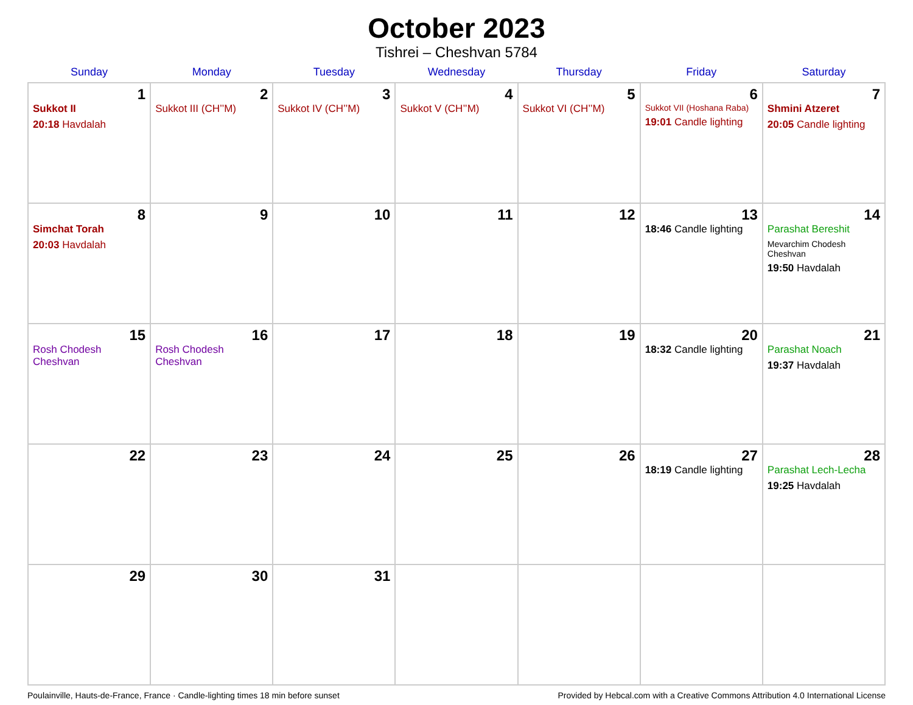October 2023
Tishrei – Cheshvan 5784
| Sunday | Monday | Tuesday | Wednesday | Thursday | Friday | Saturday |
| --- | --- | --- | --- | --- | --- | --- |
| 1 Sukkot II 20:18 Havdalah | 2 Sukkot III (CH’’M) | 3 Sukkot IV (CH’’M) | 4 Sukkot V (CH’’M) | 5 Sukkot VI (CH’’M) | 6 Sukkot VII (Hoshana Raba) 19:01 Candle lighting | 7 Shmini Atzeret 20:05 Candle lighting |
| 8 Simchat Torah 20:03 Havdalah | 9 | 10 | 11 | 12 | 13 18:46 Candle lighting | 14 Parashat Bereshit Mevarchim Chodesh Cheshvan 19:50 Havdalah |
| 15 Rosh Chodesh Cheshvan | 16 Rosh Chodesh Cheshvan | 17 | 18 | 19 | 20 18:32 Candle lighting | 21 Parashat Noach 19:37 Havdalah |
| 22 | 23 | 24 | 25 | 26 | 27 18:19 Candle lighting | 28 Parashat Lech-Lecha 19:25 Havdalah |
| 29 | 30 | 31 | | | | |
Poulainville, Hauts-de-France, France · Candle-lighting times 18 min before sunset Provided by Hebcal.com with a Creative Commons Attribution 4.0 International License